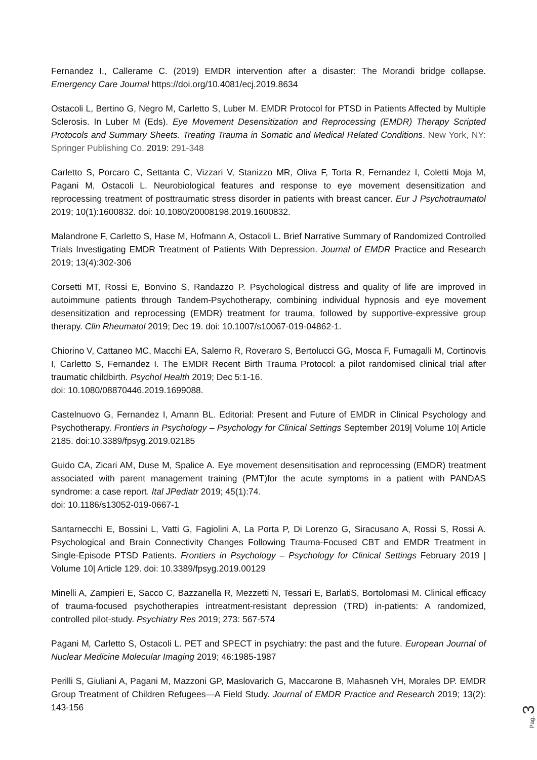Fernandez I., Callerame C. (2019) EMDR intervention after a disaster: The Morandi bridge collapse. Emergency Care Journal https://doi.org/10.4081/ecj.2019.8634
Ostacoli L, Bertino G, Negro M, Carletto S, Luber M. EMDR Protocol for PTSD in Patients Affected by Multiple Sclerosis. In Luber M (Eds). Eye Movement Desensitization and Reprocessing (EMDR) Therapy Scripted Protocols and Summary Sheets. Treating Trauma in Somatic and Medical Related Conditions. New York, NY: Springer Publishing Co. 2019: 291-348
Carletto S, Porcaro C, Settanta C, Vizzari V, Stanizzo MR, Oliva F, Torta R, Fernandez I, Coletti Moja M, Pagani M, Ostacoli L. Neurobiological features and response to eye movement desensitization and reprocessing treatment of posttraumatic stress disorder in patients with breast cancer. Eur J Psychotraumatol 2019; 10(1):1600832. doi: 10.1080/20008198.2019.1600832.
Malandrone F, Carletto S, Hase M, Hofmann A, Ostacoli L. Brief Narrative Summary of Randomized Controlled Trials Investigating EMDR Treatment of Patients With Depression. Journal of EMDR Practice and Research 2019; 13(4):302-306
Corsetti MT, Rossi E, Bonvino S, Randazzo P. Psychological distress and quality of life are improved in autoimmune patients through Tandem-Psychotherapy, combining individual hypnosis and eye movement desensitization and reprocessing (EMDR) treatment for trauma, followed by supportive-expressive group therapy. Clin Rheumatol 2019; Dec 19. doi: 10.1007/s10067-019-04862-1.
Chiorino V, Cattaneo MC, Macchi EA, Salerno R, Roveraro S, Bertolucci GG, Mosca F, Fumagalli M, Cortinovis I, Carletto S, Fernandez I. The EMDR Recent Birth Trauma Protocol: a pilot randomised clinical trial after traumatic childbirth. Psychol Health 2019; Dec 5:1-16.
doi: 10.1080/08870446.2019.1699088.
Castelnuovo G, Fernandez I, Amann BL. Editorial: Present and Future of EMDR in Clinical Psychology and Psychotherapy. Frontiers in Psychology – Psychology for Clinical Settings September 2019| Volume 10| Article 2185. doi:10.3389/fpsyg.2019.02185
Guido CA, Zicari AM, Duse M, Spalice A. Eye movement desensitisation and reprocessing (EMDR) treatment associated with parent management training (PMT)for the acute symptoms in a patient with PANDAS syndrome: a case report. Ital JPediatr 2019; 45(1):74.
doi: 10.1186/s13052-019-0667-1
Santarnecchi E, Bossini L, Vatti G, Fagiolini A, La Porta P, Di Lorenzo G, Siracusano A, Rossi S, Rossi A. Psychological and Brain Connectivity Changes Following Trauma-Focused CBT and EMDR Treatment in Single-Episode PTSD Patients. Frontiers in Psychology – Psychology for Clinical Settings February 2019 | Volume 10| Article 129. doi: 10.3389/fpsyg.2019.00129
Minelli A, Zampieri E, Sacco C, Bazzanella R, Mezzetti N, Tessari E, BarlatiS, Bortolomasi M. Clinical efficacy of trauma-focused psychotherapies intreatment-resistant depression (TRD) in-patients: A randomized, controlled pilot-study. Psychiatry Res 2019; 273: 567-574
Pagani M, Carletto S, Ostacoli L. PET and SPECT in psychiatry: the past and the future. European Journal of Nuclear Medicine Molecular Imaging 2019; 46:1985-1987
Perilli S, Giuliani A, Pagani M, Mazzoni GP, Maslovarich G, Maccarone B, Mahasneh VH, Morales DP. EMDR Group Treatment of Children Refugees—A Field Study. Journal of EMDR Practice and Research 2019; 13(2): 143-156
Pag. 3